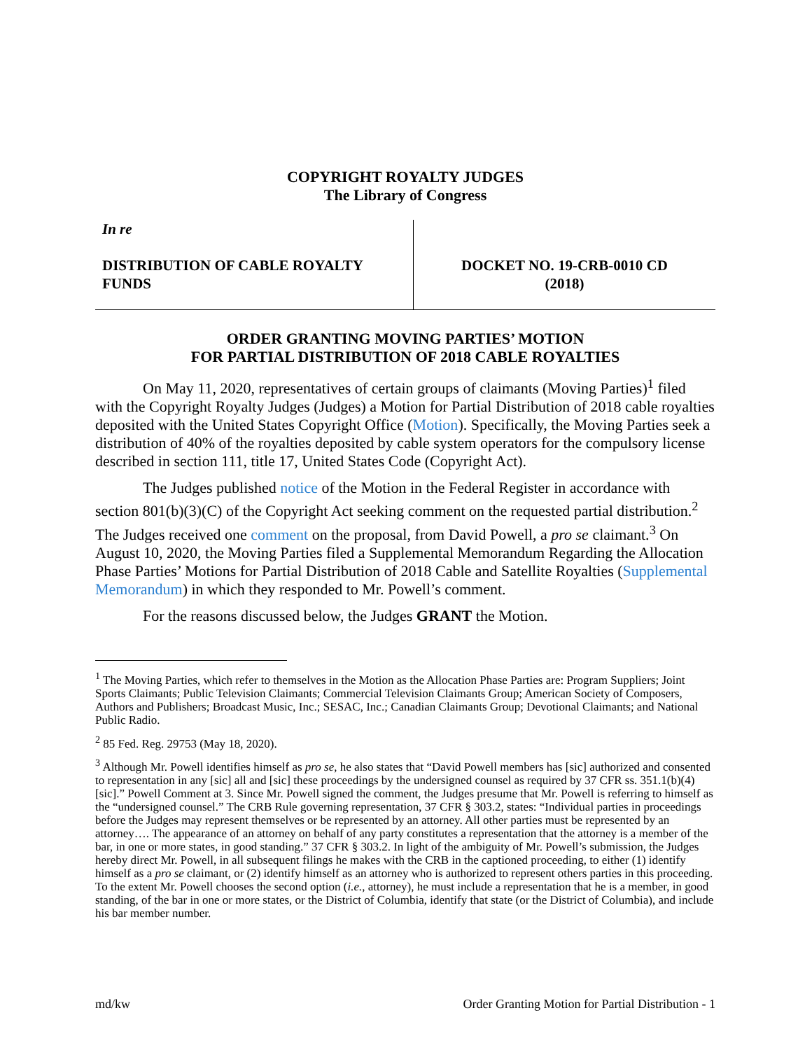COPYRIGHT ROYALTY JUDGES
The Library of Congress
In re
DISTRIBUTION OF CABLE ROYALTY FUNDS
DOCKET NO. 19-CRB-0010 CD
(2018)
ORDER GRANTING MOVING PARTIES’ MOTION
FOR PARTIAL DISTRIBUTION OF 2018 CABLE ROYALTIES
On May 11, 2020, representatives of certain groups of claimants (Moving Parties)<sup>1</sup> filed with the Copyright Royalty Judges (Judges) a Motion for Partial Distribution of 2018 cable royalties deposited with the United States Copyright Office (Motion). Specifically, the Moving Parties seek a distribution of 40% of the royalties deposited by cable system operators for the compulsory license described in section 111, title 17, United States Code (Copyright Act).
The Judges published notice of the Motion in the Federal Register in accordance with section 801(b)(3)(C) of the Copyright Act seeking comment on the requested partial distribution.<sup>2</sup> The Judges received one comment on the proposal, from David Powell, a pro se claimant.<sup>3</sup> On August 10, 2020, the Moving Parties filed a Supplemental Memorandum Regarding the Allocation Phase Parties’ Motions for Partial Distribution of 2018 Cable and Satellite Royalties (Supplemental Memorandum) in which they responded to Mr. Powell’s comment.
For the reasons discussed below, the Judges GRANT the Motion.
<sup>1</sup> The Moving Parties, which refer to themselves in the Motion as the Allocation Phase Parties are: Program Suppliers; Joint Sports Claimants; Public Television Claimants; Commercial Television Claimants Group; American Society of Composers, Authors and Publishers; Broadcast Music, Inc.; SESAC, Inc.; Canadian Claimants Group; Devotional Claimants; and National Public Radio.
<sup>2</sup> 85 Fed. Reg. 29753 (May 18, 2020).
<sup>3</sup> Although Mr. Powell identifies himself as pro se, he also states that “David Powell members has [sic] authorized and consented to representation in any [sic] all and [sic] these proceedings by the undersigned counsel as required by 37 CFR ss. 351.1(b)(4) [sic].” Powell Comment at 3. Since Mr. Powell signed the comment, the Judges presume that Mr. Powell is referring to himself as the “undersigned counsel.” The CRB Rule governing representation, 37 CFR § 303.2, states: “Individual parties in proceedings before the Judges may represent themselves or be represented by an attorney. All other parties must be represented by an attorney…. The appearance of an attorney on behalf of any party constitutes a representation that the attorney is a member of the bar, in one or more states, in good standing.” 37 CFR § 303.2. In light of the ambiguity of Mr. Powell’s submission, the Judges hereby direct Mr. Powell, in all subsequent filings he makes with the CRB in the captioned proceeding, to either (1) identify himself as a pro se claimant, or (2) identify himself as an attorney who is authorized to represent others parties in this proceeding. To the extent Mr. Powell chooses the second option (i.e., attorney), he must include a representation that he is a member, in good standing, of the bar in one or more states, or the District of Columbia, identify that state (or the District of Columbia), and include his bar member number.
md/kw Order Granting Motion for Partial Distribution - 1